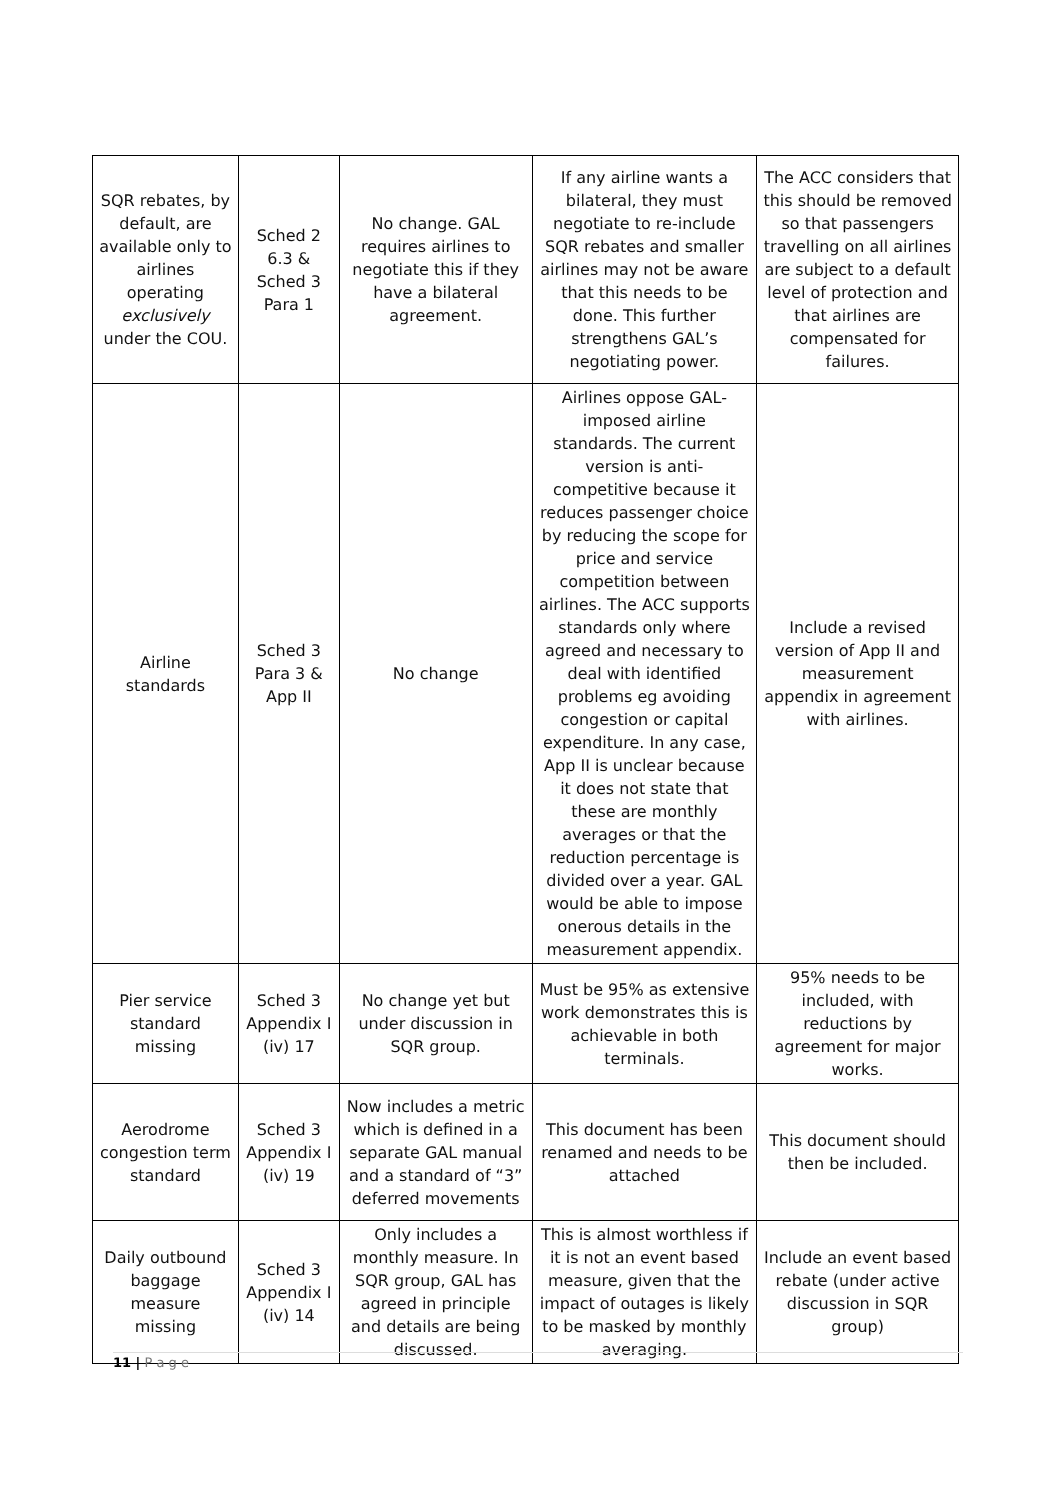| SQR rebates, by default, are available only to airlines operating exclusively under the COU. | Sched 2 6.3 & Sched 3 Para 1 | No change. GAL requires airlines to negotiate this if they have a bilateral agreement. | If any airline wants a bilateral, they must negotiate to re-include SQR rebates and smaller airlines may not be aware that this needs to be done. This further strengthens GAL’s negotiating power. | The ACC considers that this should be removed so that passengers travelling on all airlines are subject to a default level of protection and that airlines are compensated for failures. |
| Airline standards | Sched 3 Para 3 & App II | No change | Airlines oppose GAL-imposed airline standards. The current version is anti-competitive because it reduces passenger choice by reducing the scope for price and service competition between airlines. The ACC supports standards only where agreed and necessary to deal with identified problems eg avoiding congestion or capital expenditure. In any case, App II is unclear because it does not state that these are monthly averages or that the reduction percentage is divided over a year. GAL would be able to impose onerous details in the measurement appendix. | Include a revised version of App II and measurement appendix in agreement with airlines. |
| Pier service standard missing | Sched 3 Appendix I (iv) 17 | No change yet but under discussion in SQR group. | Must be 95% as extensive work demonstrates this is achievable in both terminals. | 95% needs to be included, with reductions by agreement for major works. |
| Aerodrome congestion term standard | Sched 3 Appendix I (iv) 19 | Now includes a metric which is defined in a separate GAL manual and a standard of “3” deferred movements | This document has been renamed and needs to be attached | This document should then be included. |
| Daily outbound baggage measure missing | Sched 3 Appendix I (iv) 14 | Only includes a monthly measure. In SQR group, GAL has agreed in principle and details are being discussed. | This is almost worthless if it is not an event based measure, given that the impact of outages is likely to be masked by monthly averaging. | Include an event based rebate (under active discussion in SQR group) |
11 | P a g e